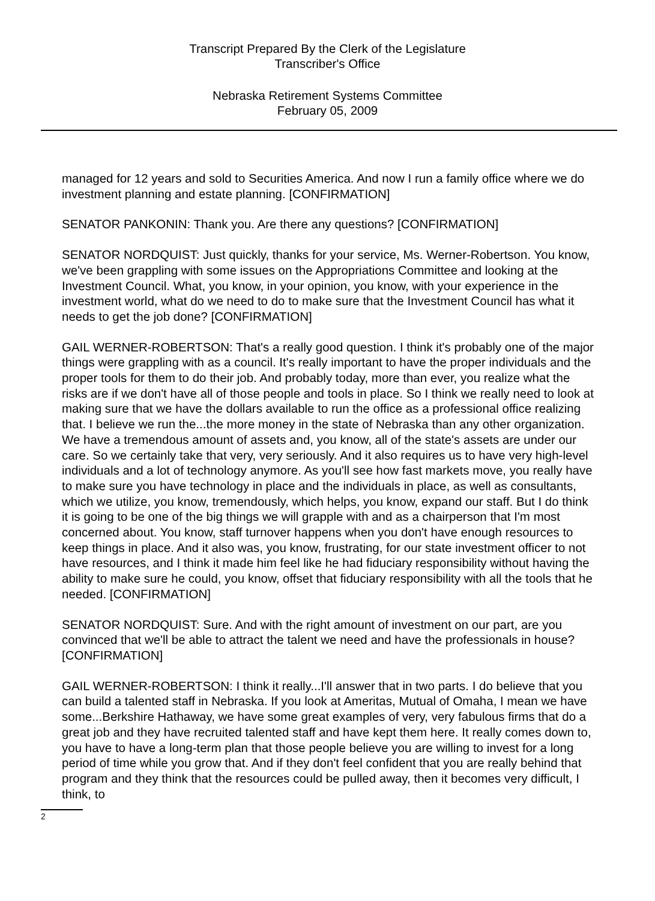Transcript Prepared By the Clerk of the Legislature
Transcriber's Office
Nebraska Retirement Systems Committee
February 05, 2009
managed for 12 years and sold to Securities America. And now I run a family office where we do investment planning and estate planning. [CONFIRMATION]
SENATOR PANKONIN: Thank you. Are there any questions? [CONFIRMATION]
SENATOR NORDQUIST: Just quickly, thanks for your service, Ms. Werner-Robertson. You know, we've been grappling with some issues on the Appropriations Committee and looking at the Investment Council. What, you know, in your opinion, you know, with your experience in the investment world, what do we need to do to make sure that the Investment Council has what it needs to get the job done? [CONFIRMATION]
GAIL WERNER-ROBERTSON: That's a really good question. I think it's probably one of the major things were grappling with as a council. It's really important to have the proper individuals and the proper tools for them to do their job. And probably today, more than ever, you realize what the risks are if we don't have all of those people and tools in place. So I think we really need to look at making sure that we have the dollars available to run the office as a professional office realizing that. I believe we run the...the more money in the state of Nebraska than any other organization. We have a tremendous amount of assets and, you know, all of the state's assets are under our care. So we certainly take that very, very seriously. And it also requires us to have very high-level individuals and a lot of technology anymore. As you'll see how fast markets move, you really have to make sure you have technology in place and the individuals in place, as well as consultants, which we utilize, you know, tremendously, which helps, you know, expand our staff. But I do think it is going to be one of the big things we will grapple with and as a chairperson that I'm most concerned about. You know, staff turnover happens when you don't have enough resources to keep things in place. And it also was, you know, frustrating, for our state investment officer to not have resources, and I think it made him feel like he had fiduciary responsibility without having the ability to make sure he could, you know, offset that fiduciary responsibility with all the tools that he needed. [CONFIRMATION]
SENATOR NORDQUIST: Sure. And with the right amount of investment on our part, are you convinced that we'll be able to attract the talent we need and have the professionals in house? [CONFIRMATION]
GAIL WERNER-ROBERTSON: I think it really...I'll answer that in two parts. I do believe that you can build a talented staff in Nebraska. If you look at Ameritas, Mutual of Omaha, I mean we have some...Berkshire Hathaway, we have some great examples of very, very fabulous firms that do a great job and they have recruited talented staff and have kept them here. It really comes down to, you have to have a long-term plan that those people believe you are willing to invest for a long period of time while you grow that. And if they don't feel confident that you are really behind that program and they think that the resources could be pulled away, then it becomes very difficult, I think, to
2